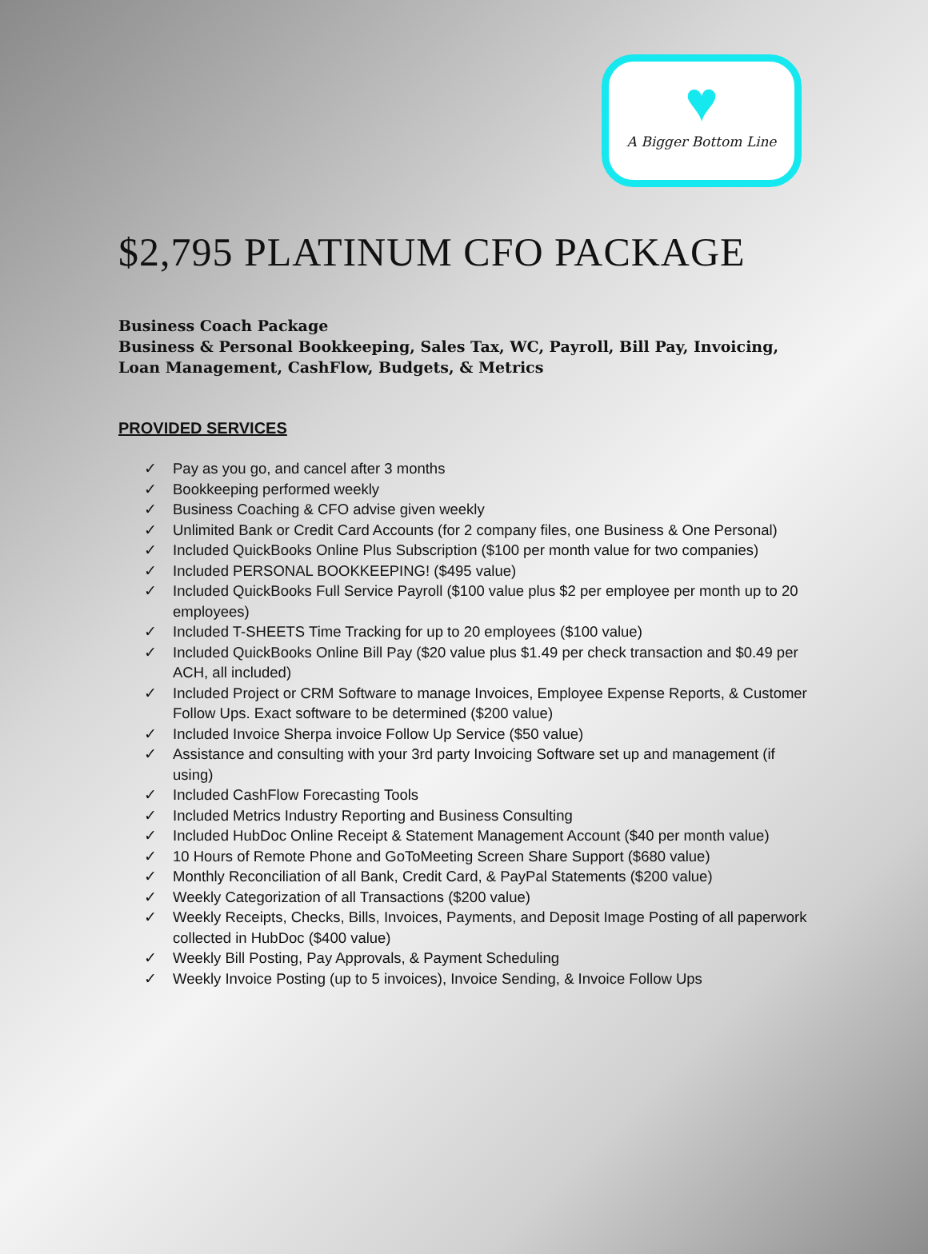♥
A Bigger Bottom Line
$2,795 PLATINUM CFO PACKAGE
Business Coach Package
Business & Personal Bookkeeping, Sales Tax, WC, Payroll, Bill Pay, Invoicing, Loan Management, CashFlow, Budgets, & Metrics
PROVIDED SERVICES
✓ Pay as you go, and cancel after 3 months
✓ Bookkeeping performed weekly
✓ Business Coaching & CFO advise given weekly
✓ Unlimited Bank or Credit Card Accounts (for 2 company files, one Business & One Personal)
✓ Included QuickBooks Online Plus Subscription ($100 per month value for two companies)
✓ Included PERSONAL BOOKKEEPING! ($495 value)
✓ Included QuickBooks Full Service Payroll ($100 value plus $2 per employee per month up to 20 employees)
✓ Included T-SHEETS Time Tracking for up to 20 employees ($100 value)
✓ Included QuickBooks Online Bill Pay ($20 value plus $1.49 per check transaction and $0.49 per ACH, all included)
✓ Included Project or CRM Software to manage Invoices, Employee Expense Reports, & Customer Follow Ups. Exact software to be determined ($200 value)
✓ Included Invoice Sherpa invoice Follow Up Service ($50 value)
✓ Assistance and consulting with your 3rd party Invoicing Software set up and management (if using)
✓ Included CashFlow Forecasting Tools
✓ Included Metrics Industry Reporting and Business Consulting
✓ Included HubDoc Online Receipt & Statement Management Account ($40 per month value)
✓ 10 Hours of Remote Phone and GoToMeeting Screen Share Support ($680 value)
✓ Monthly Reconciliation of all Bank, Credit Card, & PayPal Statements ($200 value)
✓ Weekly Categorization of all Transactions ($200 value)
✓ Weekly Receipts, Checks, Bills, Invoices, Payments, and Deposit Image Posting of all paperwork collected in HubDoc ($400 value)
✓ Weekly Bill Posting, Pay Approvals, & Payment Scheduling
✓ Weekly Invoice Posting (up to 5 invoices), Invoice Sending, & Invoice Follow Ups